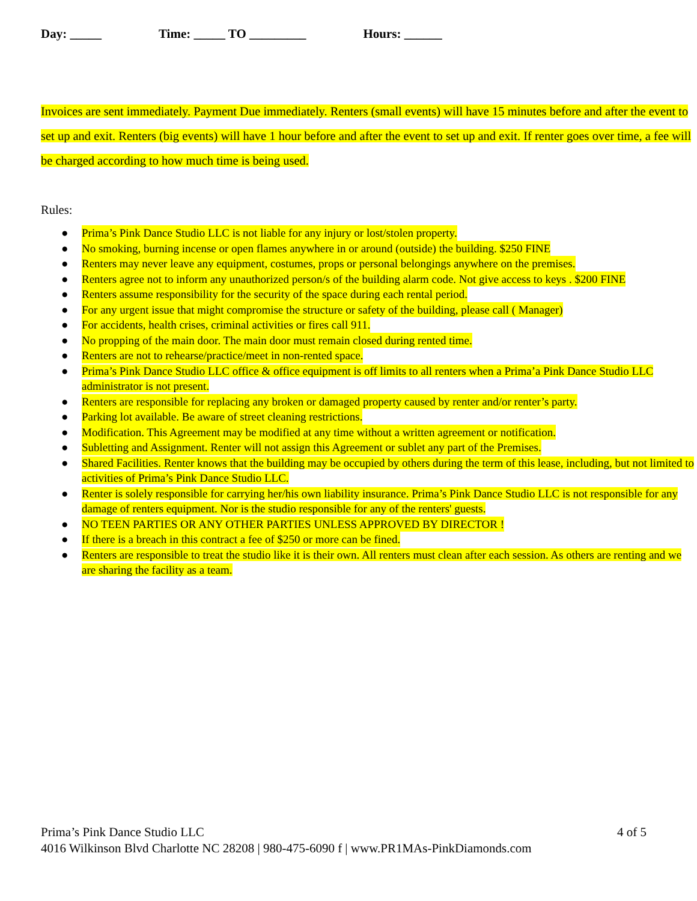Day: _____ Time: _____ TO _________ Hours: ______
Invoices are sent immediately. Payment Due immediately. Renters (small events) will have 15 minutes before and after the event to set up and exit. Renters (big events) will have 1 hour before and after the event to set up and exit. If renter goes over time, a fee will be charged according to how much time is being used.
Rules:
● Prima’s Pink Dance Studio LLC is not liable for any injury or lost/stolen property.
● No smoking, burning incense or open flames anywhere in or around (outside) the building. $250 FINE
● Renters may never leave any equipment, costumes, props or personal belongings anywhere on the premises.
● Renters agree not to inform any unauthorized person/s of the building alarm code. Not give access to keys . $200 FINE
● Renters assume responsibility for the security of the space during each rental period.
● For any urgent issue that might compromise the structure or safety of the building, please call ( Manager)
● For accidents, health crises, criminal activities or fires call 911.
● No propping of the main door. The main door must remain closed during rented time.
● Renters are not to rehearse/practice/meet in non-rented space.
● Prima’s Pink Dance Studio LLC office & office equipment is off limits to all renters when a Prima’a Pink Dance Studio LLC administrator is not present.
● Renters are responsible for replacing any broken or damaged property caused by renter and/or renter’s party.
● Parking lot available. Be aware of street cleaning restrictions.
● Modification. This Agreement may be modified at any time without a written agreement or notification.
● Subletting and Assignment. Renter will not assign this Agreement or sublet any part of the Premises.
● Shared Facilities. Renter knows that the building may be occupied by others during the term of this lease, including, but not limited to activities of Prima’s Pink Dance Studio LLC.
● Renter is solely responsible for carrying her/his own liability insurance. Prima’s Pink Dance Studio LLC is not responsible for any damage of renters equipment. Nor is the studio responsible for any of the renters' guests.
● NO TEEN PARTIES OR ANY OTHER PARTIES UNLESS APPROVED BY DIRECTOR !
● If there is a breach in this contract a fee of $250 or more can be fined.
● Renters are responsible to treat the studio like it is their own. All renters must clean after each session. As others are renting and we are sharing the facility as a team.
Prima’s Pink Dance Studio LLC 4 of 5
4016 Wilkinson Blvd Charlotte NC 28208 | 980-475-6090 f | www.PR1MAs-PinkDiamonds.com